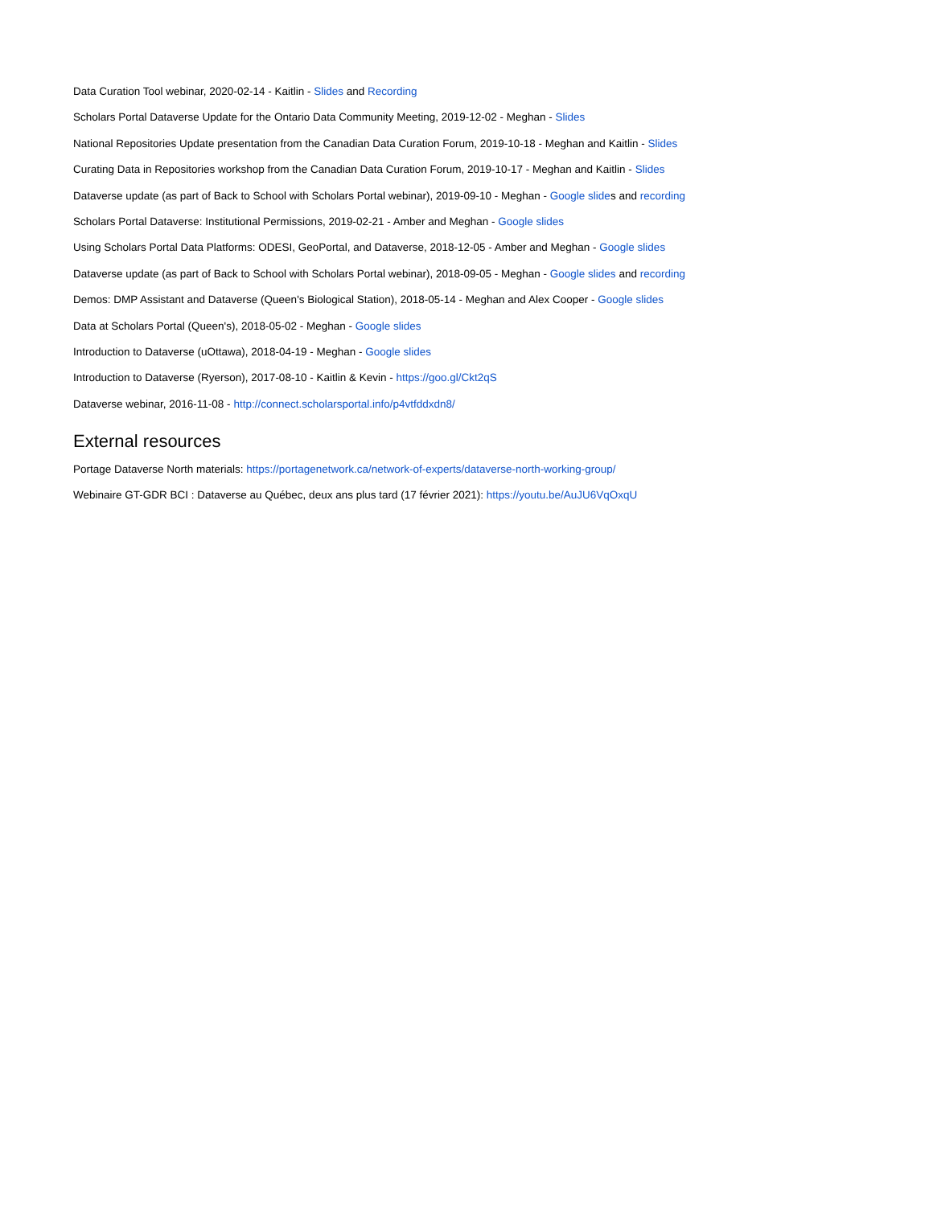Data Curation Tool webinar, 2020-02-14 - Kaitlin - Slides and Recording
Scholars Portal Dataverse Update for the Ontario Data Community Meeting, 2019-12-02 - Meghan - Slides
National Repositories Update presentation from the Canadian Data Curation Forum, 2019-10-18 - Meghan and Kaitlin - Slides
Curating Data in Repositories workshop from the Canadian Data Curation Forum, 2019-10-17 - Meghan and Kaitlin - Slides
Dataverse update (as part of Back to School with Scholars Portal webinar), 2019-09-10 - Meghan - Google slides and recording
Scholars Portal Dataverse: Institutional Permissions, 2019-02-21 - Amber and Meghan - Google slides
Using Scholars Portal Data Platforms: ODESI, GeoPortal, and Dataverse, 2018-12-05 - Amber and Meghan - Google slides
Dataverse update (as part of Back to School with Scholars Portal webinar), 2018-09-05 - Meghan - Google slides and recording
Demos: DMP Assistant and Dataverse (Queen's Biological Station), 2018-05-14 - Meghan and Alex Cooper - Google slides
Data at Scholars Portal (Queen's), 2018-05-02 - Meghan - Google slides
Introduction to Dataverse (uOttawa), 2018-04-19 - Meghan - Google slides
Introduction to Dataverse (Ryerson), 2017-08-10 - Kaitlin & Kevin - https://goo.gl/Ckt2qS
Dataverse webinar, 2016-11-08 - http://connect.scholarsportal.info/p4vtfddxdn8/
External resources
Portage Dataverse North materials: https://portagenetwork.ca/network-of-experts/dataverse-north-working-group/
Webinaire GT-GDR BCI : Dataverse au Québec, deux ans plus tard (17 février 2021): https://youtu.be/AuJU6VqOxqU